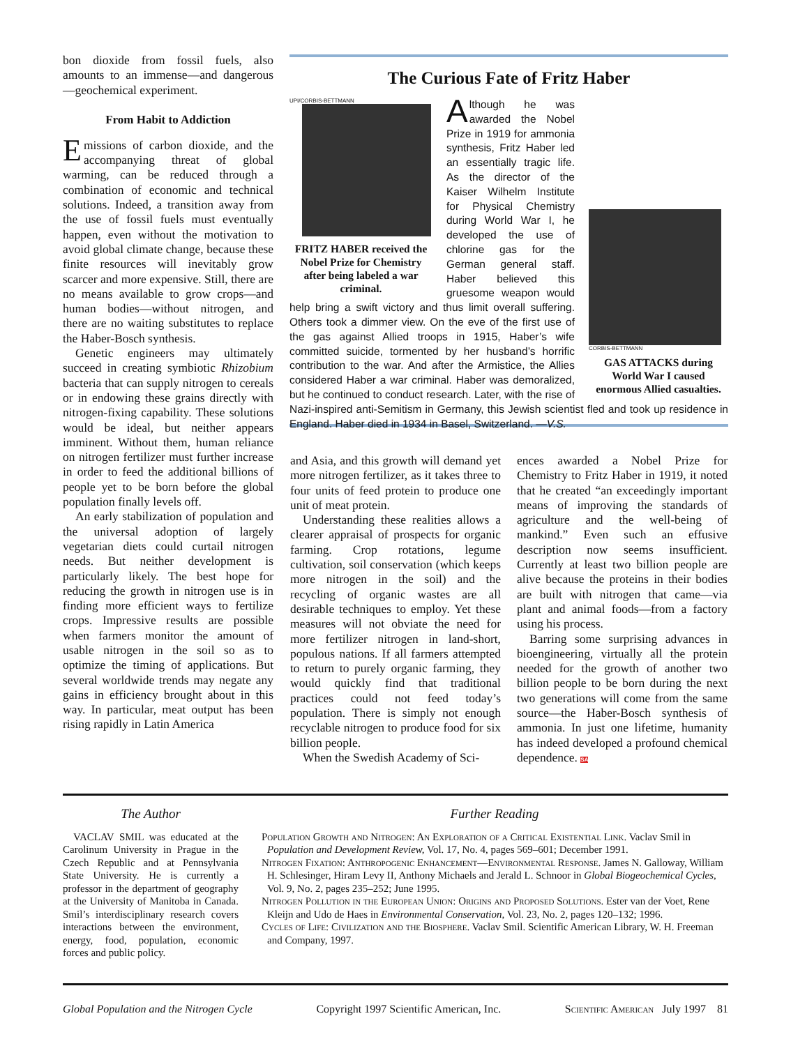bon dioxide from fossil fuels, also amounts to an immense—and dangerous—geochemical experiment.
From Habit to Addiction
Emissions of carbon dioxide, and the accompanying threat of global warming, can be reduced through a combination of economic and technical solutions. Indeed, a transition away from the use of fossil fuels must eventually happen, even without the motivation to avoid global climate change, because these finite resources will inevitably grow scarcer and more expensive. Still, there are no means available to grow crops—and human bodies—without nitrogen, and there are no waiting substitutes to replace the Haber-Bosch synthesis.
Genetic engineers may ultimately succeed in creating symbiotic Rhizobium bacteria that can supply nitrogen to cereals or in endowing these grains directly with nitrogen-fixing capability. These solutions would be ideal, but neither appears imminent. Without them, human reliance on nitrogen fertilizer must further increase in order to feed the additional billions of people yet to be born before the global population finally levels off.
An early stabilization of population and the universal adoption of largely vegetarian diets could curtail nitrogen needs. But neither development is particularly likely. The best hope for reducing the growth in nitrogen use is in finding more efficient ways to fertilize crops. Impressive results are possible when farmers monitor the amount of usable nitrogen in the soil so as to optimize the timing of applications. But several worldwide trends may negate any gains in efficiency brought about in this way. In particular, meat output has been rising rapidly in Latin America
The Curious Fate of Fritz Haber
UPI/CORBIS-BETTMANN
FRITZ HABER received the Nobel Prize for Chemistry after being labeled a war criminal.
CORBIS-BETTMANN
GAS ATTACKS during World War I caused enormous Allied casualties.
Although he was awarded the Nobel Prize in 1919 for ammonia synthesis, Fritz Haber led an essentially tragic life. As the director of the Kaiser Wilhelm Institute for Physical Chemistry during World War I, he developed the use of chlorine gas for the German general staff. Haber believed this gruesome weapon would help bring a swift victory and thus limit overall suffering. Others took a dimmer view. On the eve of the first use of the gas against Allied troops in 1915, Haber’s wife committed suicide, tormented by her husband’s horrific contribution to the war. And after the Armistice, the Allies considered Haber a war criminal. Haber was demoralized, but he continued to conduct research. Later, with the rise of Nazi-inspired anti-Semitism in Germany, this Jewish scientist fled and took up residence in England. Haber died in 1934 in Basel, Switzerland. —V.S.
and Asia, and this growth will demand yet more nitrogen fertilizer, as it takes three to four units of feed protein to produce one unit of meat protein.
Understanding these realities allows a clearer appraisal of prospects for organic farming. Crop rotations, legume cultivation, soil conservation (which keeps more nitrogen in the soil) and the recycling of organic wastes are all desirable techniques to employ. Yet these measures will not obviate the need for more fertilizer nitrogen in land-short, populous nations. If all farmers attempted to return to purely organic farming, they would quickly find that traditional practices could not feed today’s population. There is simply not enough recyclable nitrogen to produce food for six billion people.
When the Swedish Academy of Sci-
ences awarded a Nobel Prize for Chemistry to Fritz Haber in 1919, it noted that he created “an exceedingly important means of improving the standards of agriculture and the well-being of mankind.” Even such an effusive description now seems insufficient. Currently at least two billion people are alive because the proteins in their bodies are built with nitrogen that came—via plant and animal foods—from a factory using his process.
Barring some surprising advances in bioengineering, virtually all the protein needed for the growth of another two billion people to be born during the next two generations will come from the same source—the Haber-Bosch synthesis of ammonia. In just one lifetime, humanity has indeed developed a profound chemical dependence. SA
The Author
VACLAV SMIL was educated at the Carolinum University in Prague in the Czech Republic and at Pennsylvania State University. He is currently a professor in the department of geography at the University of Manitoba in Canada. Smil’s interdisciplinary research covers interactions between the environment, energy, food, population, economic forces and public policy.
Further Reading
Population Growth and Nitrogen: An Exploration of a Critical Existential Link. Vaclav Smil in Population and Development Review, Vol. 17, No. 4, pages 569–601; December 1991.
Nitrogen Fixation: Anthropogenic Enhancement—Environmental Response. James N. Galloway, William H. Schlesinger, Hiram Levy II, Anthony Michaels and Jerald L. Schnoor in Global Biogeochemical Cycles, Vol. 9, No. 2, pages 235–252; June 1995.
Nitrogen Pollution in the European Union: Origins and Proposed Solutions. Ester van der Voet, Rene Kleijn and Udo de Haes in Environmental Conservation, Vol. 23, No. 2, pages 120–132; 1996.
Cycles of Life: Civilization and the Biosphere. Vaclav Smil. Scientific American Library, W. H. Freeman and Company, 1997.
Global Population and the Nitrogen Cycle Copyright 1997 Scientific American, Inc. Scientific American July 1997 81